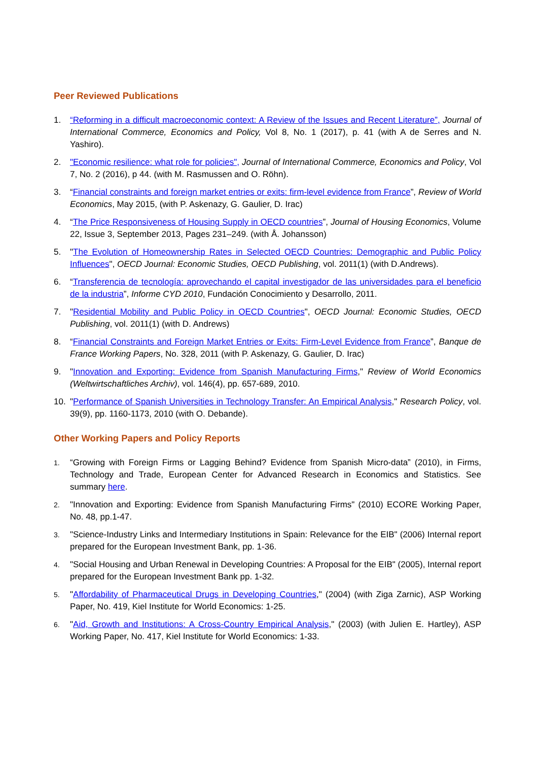Peer Reviewed Publications
1. “Reforming in a difficult macroeconomic context: A Review of the Issues and Recent Literature”, Journal of International Commerce, Economics and Policy, Vol 8, No. 1 (2017), p. 41 (with A de Serres and N. Yashiro).
2. "Economic resilience: what role for policies", Journal of International Commerce, Economics and Policy, Vol 7, No. 2 (2016), p 44. (with M. Rasmussen and O. Röhn).
3. “Financial constraints and foreign market entries or exits: firm-level evidence from France”, Review of World Economics, May 2015, (with P. Askenazy, G. Gaulier, D. Irac)
4. “The Price Responsiveness of Housing Supply in OECD countries”, Journal of Housing Economics, Volume 22, Issue 3, September 2013, Pages 231–249. (with Å. Johansson)
5. "The Evolution of Homeownership Rates in Selected OECD Countries: Demographic and Public Policy Influences", OECD Journal: Economic Studies, OECD Publishing, vol. 2011(1) (with D.Andrews).
6. “Transferencia de tecnología: aprovechando el capital investigador de las universidades para el beneficio de la industria”, Informe CYD 2010, Fundación Conocimiento y Desarrollo, 2011.
7. "Residential Mobility and Public Policy in OECD Countries", OECD Journal: Economic Studies, OECD Publishing, vol. 2011(1) (with D. Andrews)
8. “Financial Constraints and Foreign Market Entries or Exits: Firm-Level Evidence from France”, Banque de France Working Papers, No. 328, 2011 (with P. Askenazy, G. Gaulier, D. Irac)
9. "Innovation and Exporting: Evidence from Spanish Manufacturing Firms," Review of World Economics (Weltwirtschaftliches Archiv), vol. 146(4), pp. 657-689, 2010.
10. "Performance of Spanish Universities in Technology Transfer: An Empirical Analysis," Research Policy, vol. 39(9), pp. 1160-1173, 2010 (with O. Debande).
Other Working Papers and Policy Reports
1. “Growing with Foreign Firms or Lagging Behind? Evidence from Spanish Micro-data” (2010), in Firms, Technology and Trade, European Center for Advanced Research in Economics and Statistics. See summary here.
2. "Innovation and Exporting: Evidence from Spanish Manufacturing Firms" (2010) ECORE Working Paper, No. 48, pp.1-47.
3. "Science-Industry Links and Intermediary Institutions in Spain: Relevance for the EIB" (2006) Internal report prepared for the European Investment Bank, pp. 1-36.
4. "Social Housing and Urban Renewal in Developing Countries: A Proposal for the EIB" (2005), Internal report prepared for the European Investment Bank pp. 1-32.
5. "Affordability of Pharmaceutical Drugs in Developing Countries," (2004) (with Ziga Zarnic), ASP Working Paper, No. 419, Kiel Institute for World Economics: 1-25.
6. "Aid, Growth and Institutions: A Cross-Country Empirical Analysis," (2003) (with Julien E. Hartley), ASP Working Paper, No. 417, Kiel Institute for World Economics: 1-33.